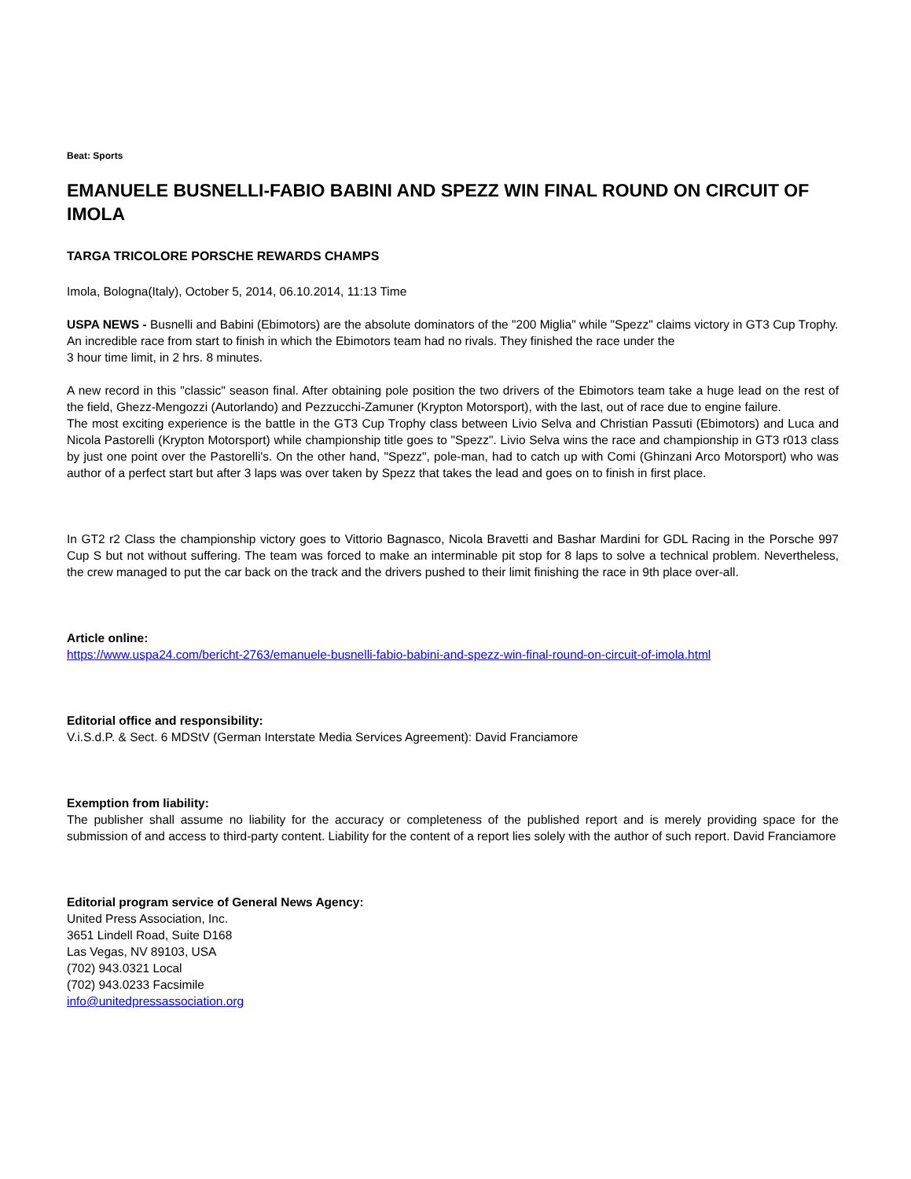Beat: Sports
EMANUELE BUSNELLI-FABIO BABINI AND SPEZZ WIN FINAL ROUND ON CIRCUIT OF IMOLA
TARGA TRICOLORE PORSCHE REWARDS CHAMPS
Imola, Bologna(Italy), October 5, 2014, 06.10.2014, 11:13 Time
USPA NEWS - Busnelli and Babini (Ebimotors) are the absolute dominators of the "200 Miglia" while "Spezz" claims victory in GT3 Cup Trophy. An incredible race from start to finish in which the Ebimotors team had no rivals. They finished the race under the
3 hour time limit, in 2 hrs. 8 minutes.
A new record in this "classic" season final. After obtaining pole position the two drivers of the Ebimotors team take a huge lead on the rest of the field, Ghezz-Mengozzi (Autorlando) and Pezzucchi-Zamuner (Krypton Motorsport), with the last, out of race due to engine failure.
The most exciting experience is the battle in the GT3 Cup Trophy class between Livio Selva and Christian Passuti (Ebimotors) and Luca and Nicola Pastorelli (Krypton Motorsport) while championship title goes to "Spezz". Livio Selva wins the race and championship in GT3 r013 class by just one point over the Pastorelli's. On the other hand, "Spezz", pole-man, had to catch up with Comi (Ghinzani Arco Motorsport) who was author of a perfect start but after 3 laps was over taken by Spezz that takes the lead and goes on to finish in first place.
In GT2 r2 Class the championship victory goes to Vittorio Bagnasco, Nicola Bravetti and Bashar Mardini for GDL Racing in the Porsche 997 Cup S but not without suffering. The team was forced to make an interminable pit stop for 8 laps to solve a technical problem. Nevertheless, the crew managed to put the car back on the track and the drivers pushed to their limit finishing the race in 9th place over-all.
Article online:
https://www.uspa24.com/bericht-2763/emanuele-busnelli-fabio-babini-and-spezz-win-final-round-on-circuit-of-imola.html
Editorial office and responsibility:
V.i.S.d.P. & Sect. 6 MDStV (German Interstate Media Services Agreement): David Franciamore
Exemption from liability:
The publisher shall assume no liability for the accuracy or completeness of the published report and is merely providing space for the submission of and access to third-party content. Liability for the content of a report lies solely with the author of such report. David Franciamore
Editorial program service of General News Agency:
United Press Association, Inc.
3651 Lindell Road, Suite D168
Las Vegas, NV 89103, USA
(702) 943.0321 Local
(702) 943.0233 Facsimile
info@unitedpressassociation.org